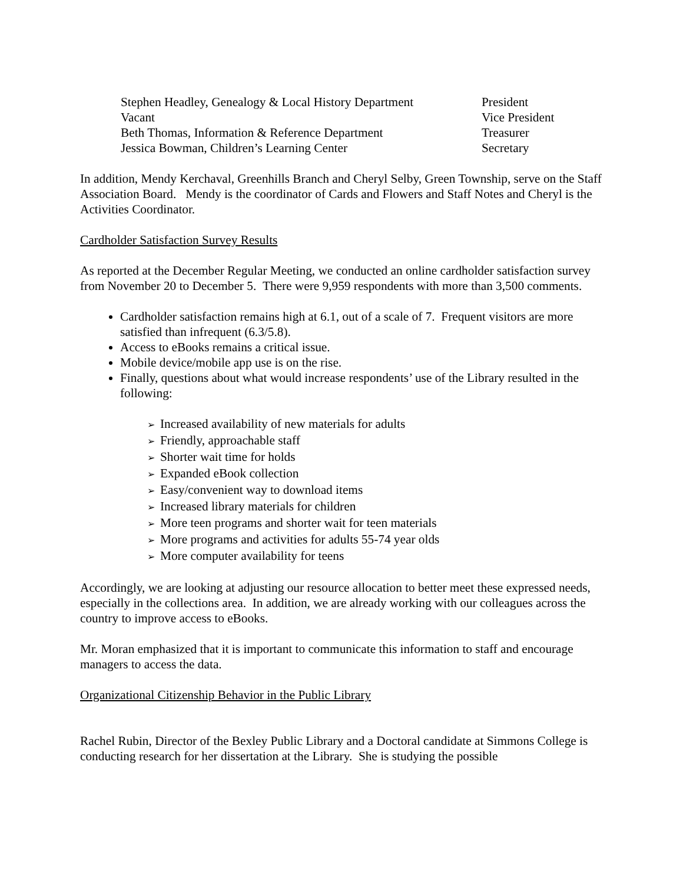Stephen Headley, Genealogy & Local History Department
President
Vacant Vice President
Beth Thomas, Information & Reference Department Treasurer
Jessica Bowman, Children’s Learning Center Secretary
In addition, Mendy Kerchaval, Greenhills Branch and Cheryl Selby, Green Township, serve on the Staff Association Board. Mendy is the coordinator of Cards and Flowers and Staff Notes and Cheryl is the Activities Coordinator.
Cardholder Satisfaction Survey Results
As reported at the December Regular Meeting, we conducted an online cardholder satisfaction survey from November 20 to December 5. There were 9,959 respondents with more than 3,500 comments.
Cardholder satisfaction remains high at 6.1, out of a scale of 7. Frequent visitors are more satisfied than infrequent (6.3/5.8).
Access to eBooks remains a critical issue.
Mobile device/mobile app use is on the rise.
Finally, questions about what would increase respondents’ use of the Library resulted in the following:
➢ Increased availability of new materials for adults
➢ Friendly, approachable staff
➢ Shorter wait time for holds
➢ Expanded eBook collection
➢ Easy/convenient way to download items
➢ Increased library materials for children
➢ More teen programs and shorter wait for teen materials
➢ More programs and activities for adults 55-74 year olds
➢ More computer availability for teens
Accordingly, we are looking at adjusting our resource allocation to better meet these expressed needs, especially in the collections area. In addition, we are already working with our colleagues across the country to improve access to eBooks.
Mr. Moran emphasized that it is important to communicate this information to staff and encourage managers to access the data.
Organizational Citizenship Behavior in the Public Library
Rachel Rubin, Director of the Bexley Public Library and a Doctoral candidate at Simmons College is conducting research for her dissertation at the Library. She is studying the possible